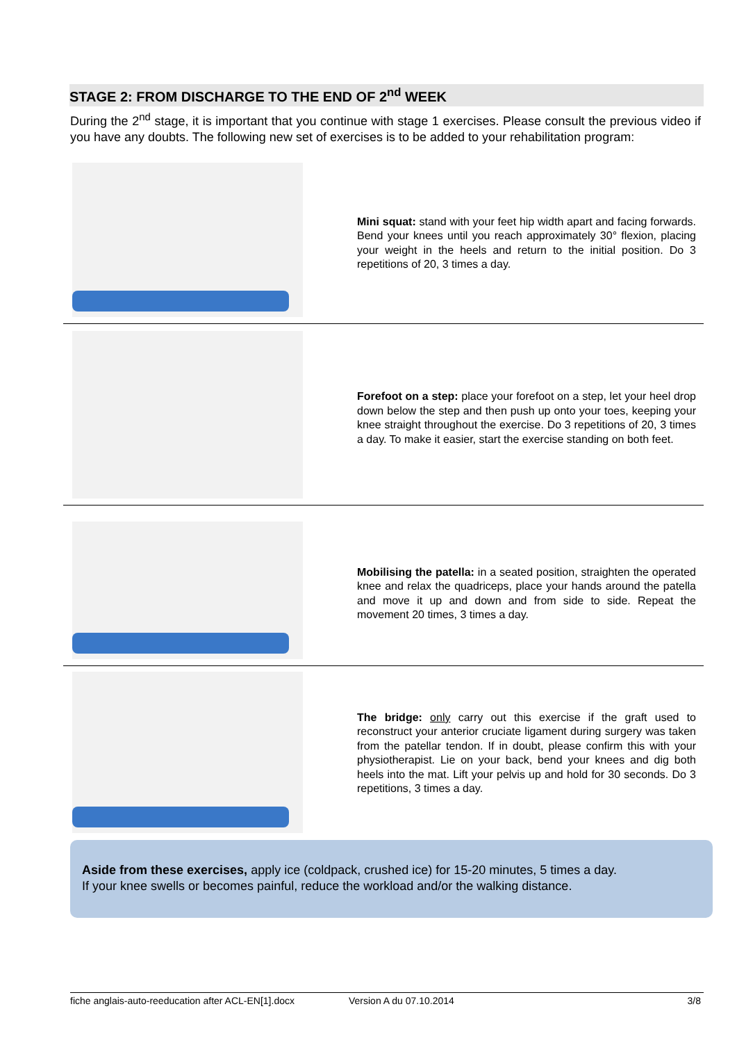STAGE 2: FROM DISCHARGE TO THE END OF 2<sup>nd</sup> WEEK
During the 2<sup>nd</sup> stage, it is important that you continue with stage 1 exercises. Please consult the previous video if you have any doubts. The following new set of exercises is to be added to your rehabilitation program:
Mini squat: stand with your feet hip width apart and facing forwards. Bend your knees until you reach approximately 30° flexion, placing your weight in the heels and return to the initial position. Do 3 repetitions of 20, 3 times a day.
Forefoot on a step: place your forefoot on a step, let your heel drop down below the step and then push up onto your toes, keeping your knee straight throughout the exercise. Do 3 repetitions of 20, 3 times a day. To make it easier, start the exercise standing on both feet.
Mobilising the patella: in a seated position, straighten the operated knee and relax the quadriceps, place your hands around the patella and move it up and down and from side to side. Repeat the movement 20 times, 3 times a day.
The bridge: only carry out this exercise if the graft used to reconstruct your anterior cruciate ligament during surgery was taken from the patellar tendon. If in doubt, please confirm this with your physiotherapist. Lie on your back, bend your knees and dig both heels into the mat. Lift your pelvis up and hold for 30 seconds. Do 3 repetitions, 3 times a day.
Aside from these exercises, apply ice (coldpack, crushed ice) for 15-20 minutes, 5 times a day.
If your knee swells or becomes painful, reduce the workload and/or the walking distance.
fiche anglais-auto-reeducation after ACL-EN[1].docx Version A du 07.10.2014 3/8